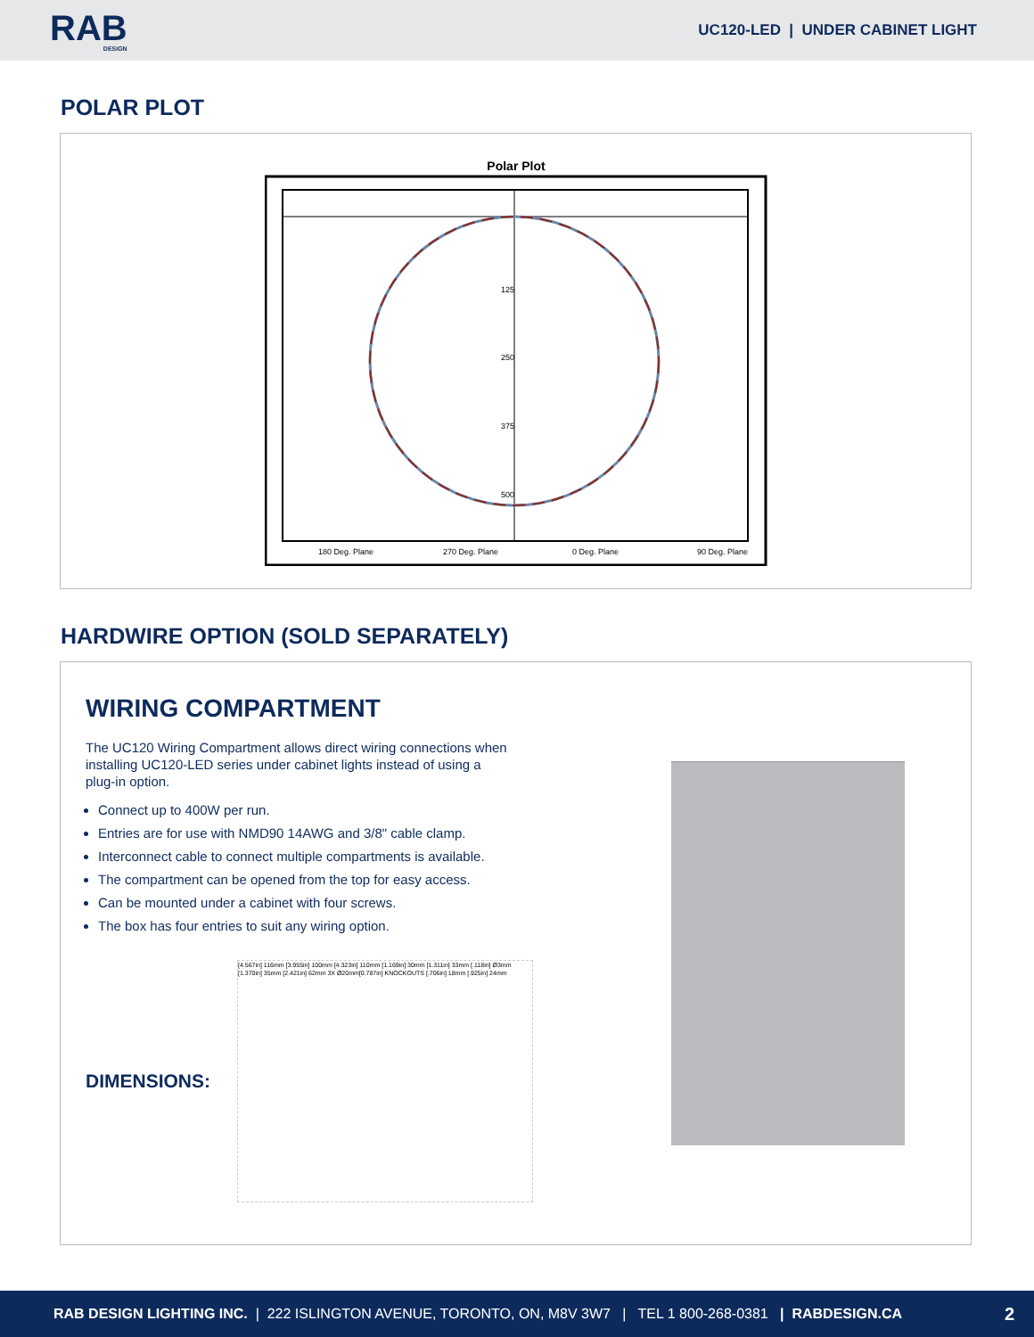RAB
DESIGN
UC120-LED | UNDER CABINET LIGHT
POLAR PLOT
Polar Plot
125
250
375
500
180 Deg. Plane
270 Deg. Plane
0 Deg. Plane
90 Deg. Plane
HARDWIRE OPTION (SOLD SEPARATELY)
WIRING COMPARTMENT
The UC120 Wiring Compartment allows direct wiring connections when installing UC120-LED series under cabinet lights instead of using a plug-in option.
Connect up to 400W per run.
Entries are for use with NMD90 14AWG and 3/8" cable clamp.
Interconnect cable to connect multiple compartments is available.
The compartment can be opened from the top for easy access.
Can be mounted under a cabinet with four screws.
The box has four entries to suit any wiring option.
DIMENSIONS:
[4.567in] 116mm [3.955in] 100mm [4.323in] 110mm [1.169in] 30mm [1.311in] 33mm [.118in] Ø3mm [1.370in] 35mm [2.421in] 62mm 3X Ø20mm[0.787in] KNOCKOUTS [.706in] 18mm [.925in] 24mm
RAB DESIGN LIGHTING INC. | 222 ISLINGTON AVENUE, TORONTO, ON, M8V 3W7 | TEL 1 800-268-0381 | RABDESIGN.CA 2